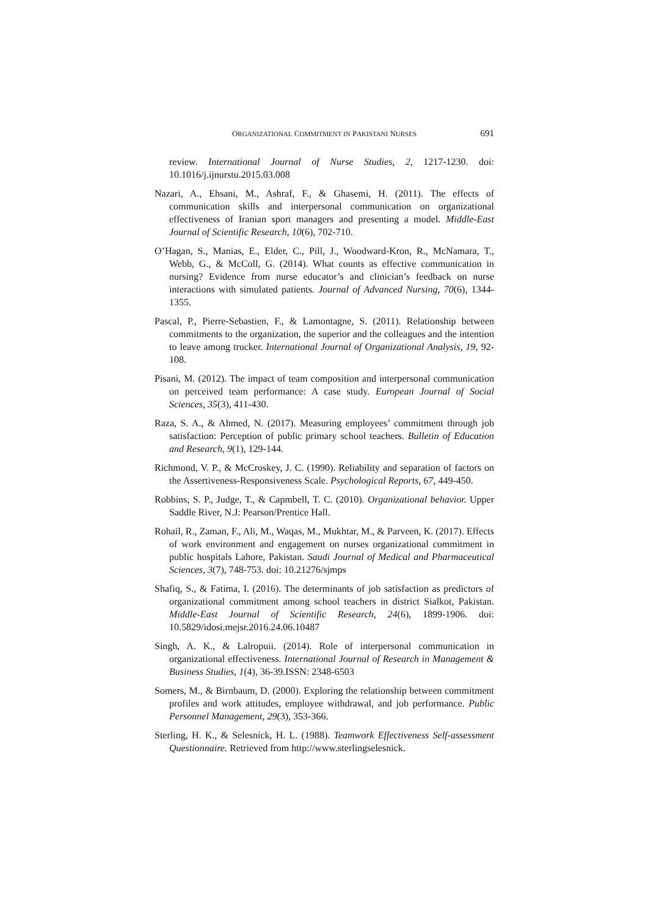ORGANIZATIONAL COMMITMENT IN PAKISTANI NURSES 691
review. International Journal of Nurse Studies, 2, 1217-1230. doi: 10.1016/j.ijnurstu.2015.03.008
Nazari, A., Ehsani, M., Ashraf, F., & Ghasemi, H. (2011). The effects of communication skills and interpersonal communication on organizational effectiveness of Iranian sport managers and presenting a model. Middle-East Journal of Scientific Research, 10(6), 702-710.
O’Hagan, S., Manias, E., Elder, C., Pill, J., Woodward-Kron, R., McNamara, T., Webb, G., & McColl, G. (2014). What counts as effective communication in nursing? Evidence from nurse educator’s and clinician’s feedback on nurse interactions with simulated patients. Journal of Advanced Nursing, 70(6), 1344-1355.
Pascal, P., Pierre-Sebastien, F., & Lamontagne, S. (2011). Relationship between commitments to the organization, the superior and the colleagues and the intention to leave among trucker. International Journal of Organizational Analysis, 19, 92-108.
Pisani, M. (2012). The impact of team composition and interpersonal communication on perceived team performance: A case study. European Journal of Social Sciences, 35(3), 411-430.
Raza, S. A., & Ahmed, N. (2017). Measuring employees’ commitment through job satisfaction: Perception of public primary school teachers. Bulletin of Education and Research, 9(1), 129-144.
Richmond, V. P., & McCroskey, J. C. (1990). Reliability and separation of factors on the Assertiveness-Responsiveness Scale. Psychological Reports, 67, 449-450.
Robbins, S. P., Judge, T., & Capmbell, T. C. (2010). Organizational behavior. Upper Saddle River, N.J: Pearson/Prentice Hall.
Rohail, R., Zaman, F., Ali, M., Waqas, M., Mukhtar, M., & Parveen, K. (2017). Effects of work environment and engagement on nurses organizational commitment in public hospitals Lahore, Pakistan. Saudi Journal of Medical and Pharmaceutical Sciences, 3(7), 748-753. doi: 10.21276/sjmps
Shafiq, S., & Fatima, I. (2016). The determinants of job satisfaction as predictors of organizational commitment among school teachers in district Sialkot, Pakistan. Middle-East Journal of Scientific Research, 24(6), 1899-1906. doi: 10.5829/idosi.mejsr.2016.24.06.10487
Singh, A. K., & Lalropuii. (2014). Role of interpersonal communication in organizational effectiveness. International Journal of Research in Management & Business Studies, 1(4), 36-39.ISSN: 2348-6503
Somers, M., & Birnbaum, D. (2000). Exploring the relationship between commitment profiles and work attitudes, employee withdrawal, and job performance. Public Personnel Management, 29(3), 353-366.
Sterling, H. K., & Selesnick, H. L. (1988). Teamwork Effectiveness Self-assessment Questionnaire. Retrieved from http://www.sterlingselesnick.